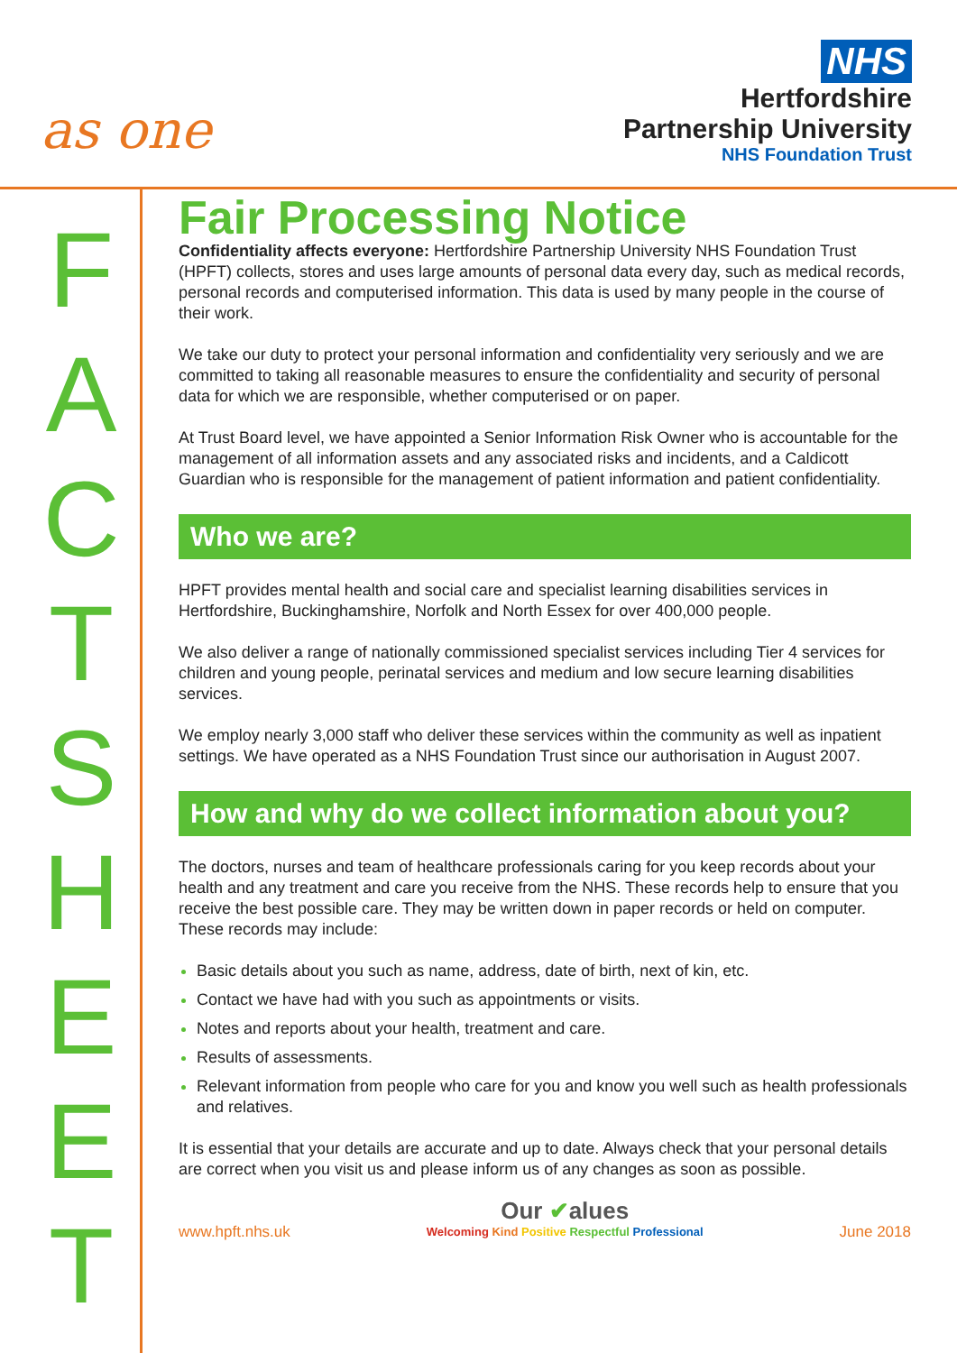as one
NHS
Hertfordshire
Partnership University
NHS Foundation Trust
F
A
C
T
S
H
E
E
T
Fair Processing Notice
Confidentiality affects everyone: Hertfordshire Partnership University NHS Foundation Trust (HPFT) collects, stores and uses large amounts of personal data every day, such as medical records, personal records and computerised information. This data is used by many people in the course of their work.
We take our duty to protect your personal information and confidentiality very seriously and we are committed to taking all reasonable measures to ensure the confidentiality and security of personal data for which we are responsible, whether computerised or on paper.
At Trust Board level, we have appointed a Senior Information Risk Owner who is accountable for the management of all information assets and any associated risks and incidents, and a Caldicott Guardian who is responsible for the management of patient information and patient confidentiality.
Who we are?
HPFT provides mental health and social care and specialist learning disabilities services in Hertfordshire, Buckinghamshire, Norfolk and North Essex for over 400,000 people.
We also deliver a range of nationally commissioned specialist services including Tier 4 services for children and young people, perinatal services and medium and low secure learning disabilities services.
We employ nearly 3,000 staff who deliver these services within the community as well as inpatient settings. We have operated as a NHS Foundation Trust since our authorisation in August 2007.
How and why do we collect information about you?
The doctors, nurses and team of healthcare professionals caring for you keep records about your health and any treatment and care you receive from the NHS. These records help to ensure that you receive the best possible care. They may be written down in paper records or held on computer. These records may include:
Basic details about you such as name, address, date of birth, next of kin, etc.
Contact we have had with you such as appointments or visits.
Notes and reports about your health, treatment and care.
Results of assessments.
Relevant information from people who care for you and know you well such as health professionals and relatives.
It is essential that your details are accurate and up to date. Always check that your personal details are correct when you visit us and please inform us of any changes as soon as possible.
www.hpft.nhs.uk
Our ✔alues
Welcoming Kind Positive Respectful Professional
June 2018